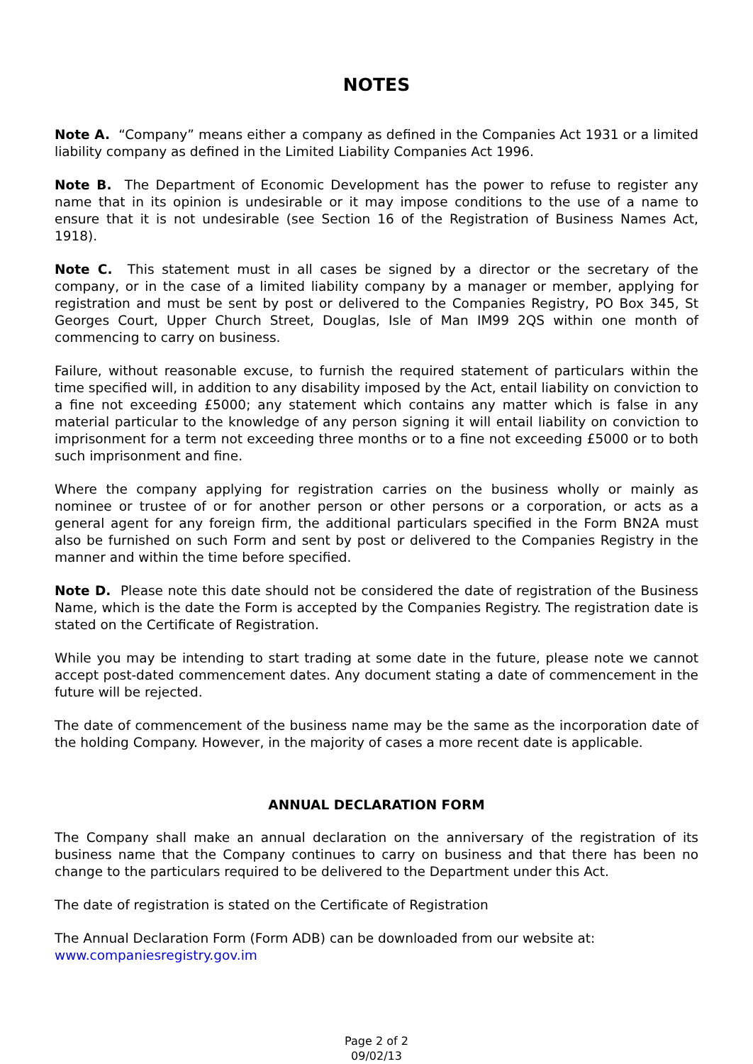NOTES
Note A. “Company” means either a company as defined in the Companies Act 1931 or a limited liability company as defined in the Limited Liability Companies Act 1996.
Note B. The Department of Economic Development has the power to refuse to register any name that in its opinion is undesirable or it may impose conditions to the use of a name to ensure that it is not undesirable (see Section 16 of the Registration of Business Names Act, 1918).
Note C. This statement must in all cases be signed by a director or the secretary of the company, or in the case of a limited liability company by a manager or member, applying for registration and must be sent by post or delivered to the Companies Registry, PO Box 345, St Georges Court, Upper Church Street, Douglas, Isle of Man IM99 2QS within one month of commencing to carry on business.
Failure, without reasonable excuse, to furnish the required statement of particulars within the time specified will, in addition to any disability imposed by the Act, entail liability on conviction to a fine not exceeding £5000; any statement which contains any matter which is false in any material particular to the knowledge of any person signing it will entail liability on conviction to imprisonment for a term not exceeding three months or to a fine not exceeding £5000 or to both such imprisonment and fine.
Where the company applying for registration carries on the business wholly or mainly as nominee or trustee of or for another person or other persons or a corporation, or acts as a general agent for any foreign firm, the additional particulars specified in the Form BN2A must also be furnished on such Form and sent by post or delivered to the Companies Registry in the manner and within the time before specified.
Note D. Please note this date should not be considered the date of registration of the Business Name, which is the date the Form is accepted by the Companies Registry. The registration date is stated on the Certificate of Registration.
While you may be intending to start trading at some date in the future, please note we cannot accept post-dated commencement dates. Any document stating a date of commencement in the future will be rejected.
The date of commencement of the business name may be the same as the incorporation date of the holding Company. However, in the majority of cases a more recent date is applicable.
ANNUAL DECLARATION FORM
The Company shall make an annual declaration on the anniversary of the registration of its business name that the Company continues to carry on business and that there has been no change to the particulars required to be delivered to the Department under this Act.
The date of registration is stated on the Certificate of Registration
The Annual Declaration Form (Form ADB) can be downloaded from our website at:
www.companiesregistry.gov.im
Page 2 of 2
09/02/13